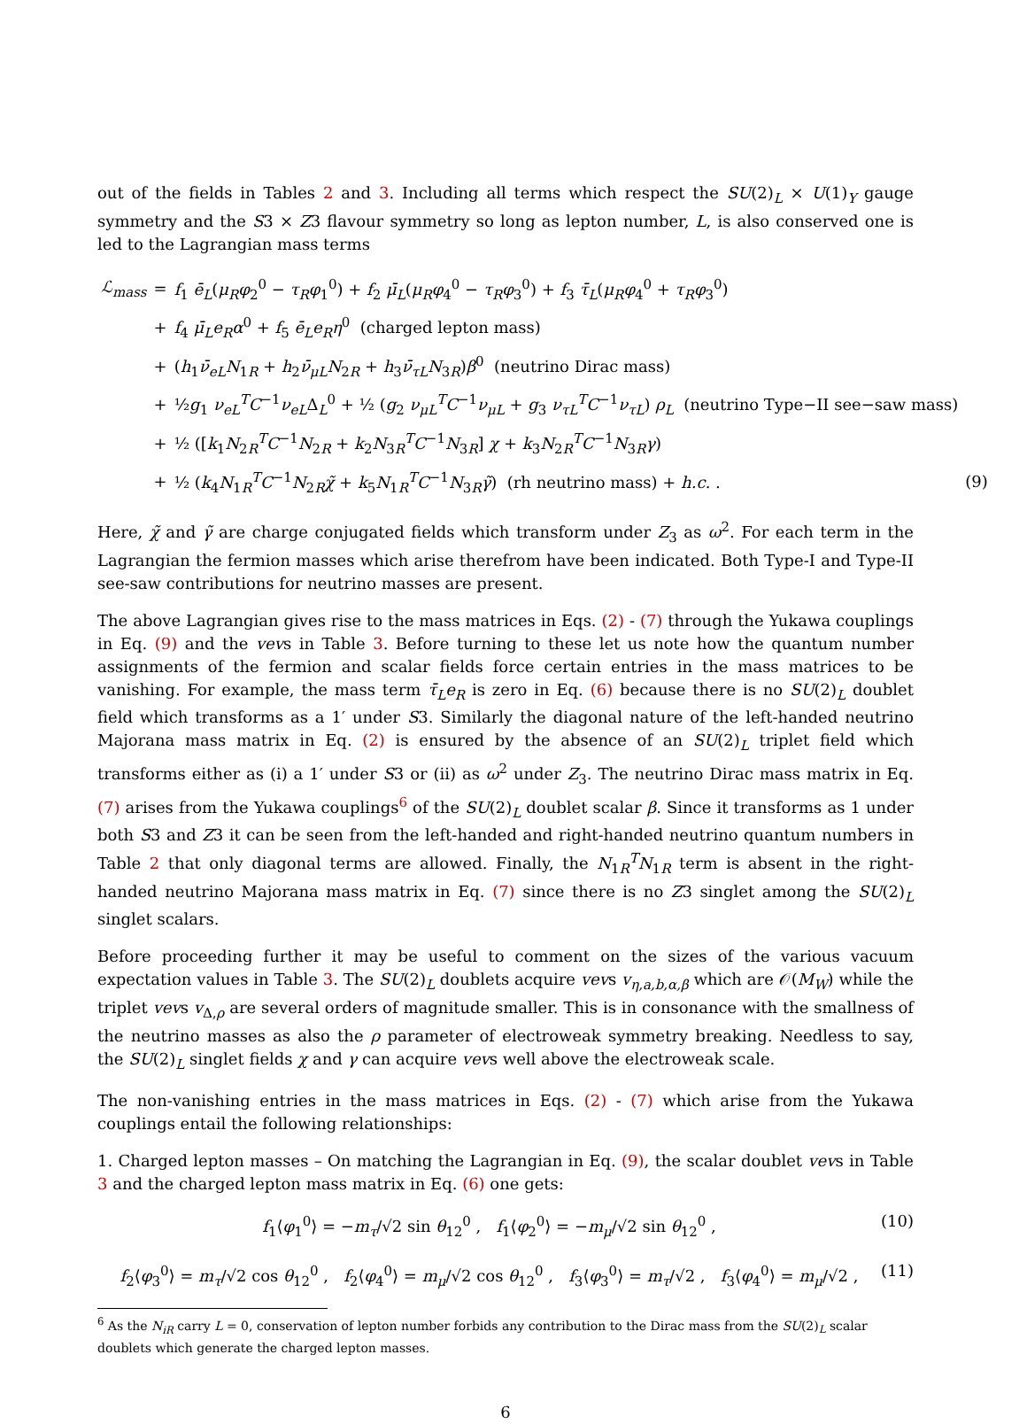out of the fields in Tables 2 and 3. Including all terms which respect the SU(2)<sub>L</sub> × U(1)<sub>Y</sub> gauge symmetry and the S3 × Z3 flavour symmetry so long as lepton number, L, is also conserved one is led to the Lagrangian mass terms
| ℒ<sub>mass</sub> | = | f<sub>1</sub> ē<sub>L</sub> ( μ<sub>R</sub>φ<sub>2</sub><sup>0</sup> − τ<sub>R</sub>φ<sub>1</sub><sup>0</sup>) + f<sub>2</sub> μ̄<sub>L</sub> ( μ<sub>R</sub>φ<sub>4</sub><sup>0</sup> − τ<sub>R</sub>φ<sub>3</sub><sup>0</sup>) + f<sub>3</sub> τ̄<sub>L</sub> ( μ<sub>R</sub>φ<sub>4</sub><sup>0</sup> + τ<sub>R</sub>φ<sub>3</sub><sup>0</sup>) | |
| | + | f<sub>4</sub> μ̄<sub>L</sub>e<sub>R</sub>α<sup>0</sup> + f<sub>5</sub> ē<sub>L</sub>e<sub>R</sub>η<sup>0</sup> (charged lepton mass) | |
| | + | ( h<sub>1</sub> ν̄<sub>eL</sub>N<sub>1R</sub> + h<sub>2</sub> ν̄<sub>μL</sub>N<sub>2R</sub> + h<sub>3</sub> ν̄<sub>τL</sub>N<sub>3R</sub>) β<sup>0</sup> (neutrino Dirac mass) | |
| | + | ½ g<sub>1</sub> ν<sub>eL</sub><sup>T</sup>C<sup>−1</sup> ν<sub>eL</sub> Δ<sub>L</sub><sup>0</sup> + ½ ( g<sub>2</sub> ν<sub>μL</sub><sup>T</sup>C<sup>−1</sup> ν<sub>μL</sub> + g<sub>3</sub> ν<sub>τL</sub><sup>T</sup>C<sup>−1</sup> ν<sub>τL</sub> ) ρ<sub>L</sub> (neutrino Type−II see−saw mass) | |
| | + | ½ ([ k<sub>1</sub> N<sub>2R</sub><sup>T</sup> C<sup>−1</sup> N<sub>2R</sub> + k<sub>2</sub> N<sub>3R</sub><sup>T</sup> C<sup>−1</sup> N<sub>3R</sub>] χ + k<sub>3</sub> N<sub>2R</sub><sup>T</sup> C<sup>−1</sup> N<sub>3R</sub> γ ) | |
| | + | ½ ( k<sub>4</sub> N<sub>1R</sub><sup>T</sup> C<sup>−1</sup> N<sub>2R</sub> χ̃ + k<sub>5</sub> N<sub>1R</sub><sup>T</sup> C<sup>−1</sup> N<sub>3R</sub> γ̃ ) (rh neutrino mass) + h.c. . | (9) |
Here, χ̃ and γ̃ are charge conjugated fields which transform under Z<sub>3</sub> as ω<sup>2</sup>. For each term in the Lagrangian the fermion masses which arise therefrom have been indicated. Both Type-I and Type-II see-saw contributions for neutrino masses are present.
The above Lagrangian gives rise to the mass matrices in Eqs. (2) - (7) through the Yukawa couplings in Eq. (9) and the vevs in Table 3. Before turning to these let us note how the quantum number assignments of the fermion and scalar fields force certain entries in the mass matrices to be vanishing. For example, the mass term τ̄<sub>L</sub>e<sub>R</sub> is zero in Eq. (6) because there is no SU(2)<sub>L</sub> doublet field which transforms as a 1′ under S3. Similarly the diagonal nature of the left-handed neutrino Majorana mass matrix in Eq. (2) is ensured by the absence of an SU(2)<sub>L</sub> triplet field which transforms either as (i) a 1′ under S3 or (ii) as ω<sup>2</sup> under Z<sub>3</sub>. The neutrino Dirac mass matrix in Eq. (7) arises from the Yukawa couplings<sup>6</sup> of the SU(2)<sub>L</sub> doublet scalar β. Since it transforms as 1 under both S3 and Z3 it can be seen from the left-handed and right-handed neutrino quantum numbers in Table 2 that only diagonal terms are allowed. Finally, the N<sub>1R</sub><sup>T</sup>N<sub>1R</sub> term is absent in the right-handed neutrino Majorana mass matrix in Eq. (7) since there is no Z3 singlet among the SU(2)<sub>L</sub> singlet scalars.
Before proceeding further it may be useful to comment on the sizes of the various vacuum expectation values in Table 3. The SU(2)<sub>L</sub> doublets acquire vevs v<sub>η,a,b,α,β</sub> which are 𝒪(M<sub>W</sub>) while the triplet vevs v<sub>Δ,ρ</sub> are several orders of magnitude smaller. This is in consonance with the smallness of the neutrino masses as also the ρ parameter of electroweak symmetry breaking. Needless to say, the SU(2)<sub>L</sub> singlet fields χ and γ can acquire vevs well above the electroweak scale.
The non-vanishing entries in the mass matrices in Eqs. (2) - (7) which arise from the Yukawa couplings entail the following relationships:
1. Charged lepton masses – On matching the Lagrangian in Eq. (9), the scalar doublet vevs in Table 3 and the charged lepton mass matrix in Eq. (6) one gets:
f<sub>1</sub>⟨φ<sub>1</sub><sup>0</sup>⟩ = −m<sub>τ</sub>/√2 sin θ<sub>12</sub><sup>0</sup> , f<sub>1</sub>⟨φ<sub>2</sub><sup>0</sup>⟩ = −m<sub>μ</sub>/√2 sin θ<sub>12</sub><sup>0</sup> , (10)
f<sub>2</sub>⟨φ<sub>3</sub><sup>0</sup>⟩ = m<sub>τ</sub>/√2 cos θ<sub>12</sub><sup>0</sup> , f<sub>2</sub>⟨φ<sub>4</sub><sup>0</sup>⟩ = m<sub>μ</sub>/√2 cos θ<sub>12</sub><sup>0</sup> , f<sub>3</sub>⟨φ<sub>3</sub><sup>0</sup>⟩ = m<sub>τ</sub>/√2 , f<sub>3</sub>⟨φ<sub>4</sub><sup>0</sup>⟩ = m<sub>μ</sub>/√2 , (11)
<sup>6</sup> As the N<sub>iR</sub> carry L = 0, conservation of lepton number forbids any contribution to the Dirac mass from the SU(2)<sub>L</sub> scalar doublets which generate the charged lepton masses.
6